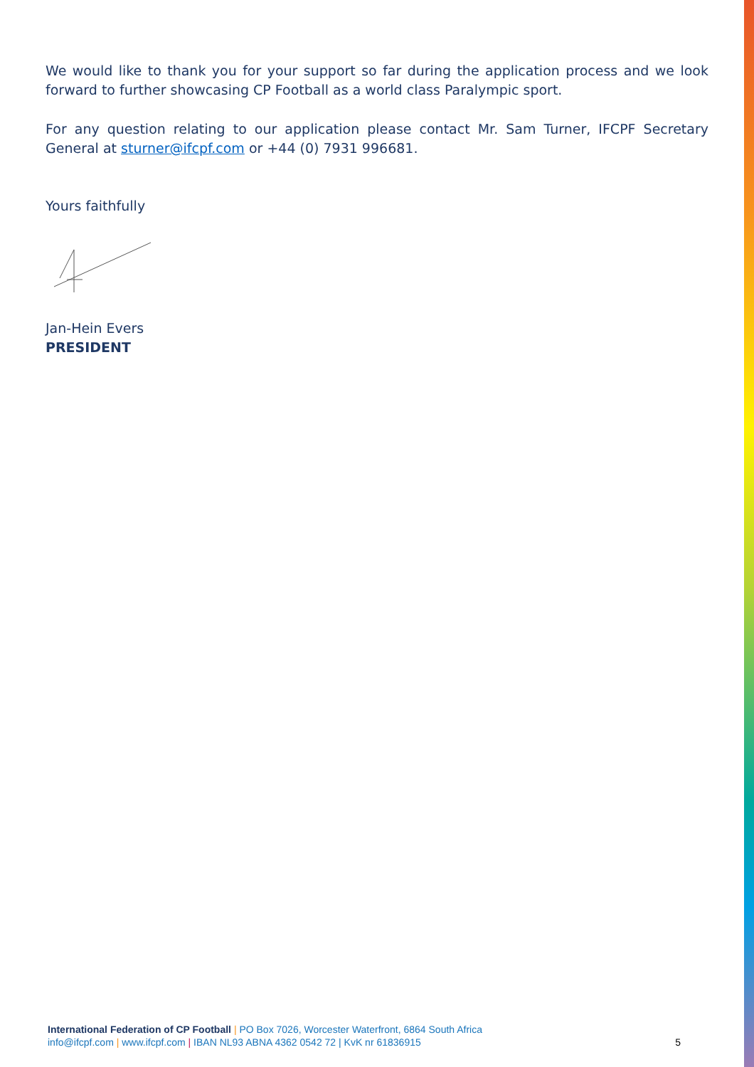We would like to thank you for your support so far during the application process and we look forward to further showcasing CP Football as a world class Paralympic sport.
For any question relating to our application please contact Mr. Sam Turner, IFCPF Secretary General at sturner@ifcpf.com or +44 (0) 7931 996681.
Yours faithfully
Jan-Hein Evers
PRESIDENT
International Federation of CP Football | PO Box 7026, Worcester Waterfront, 6864 South Africa
info@ifcpf.com | www.ifcpf.com | IBAN NL93 ABNA 4362 0542 72 | KvK nr 61836915
5